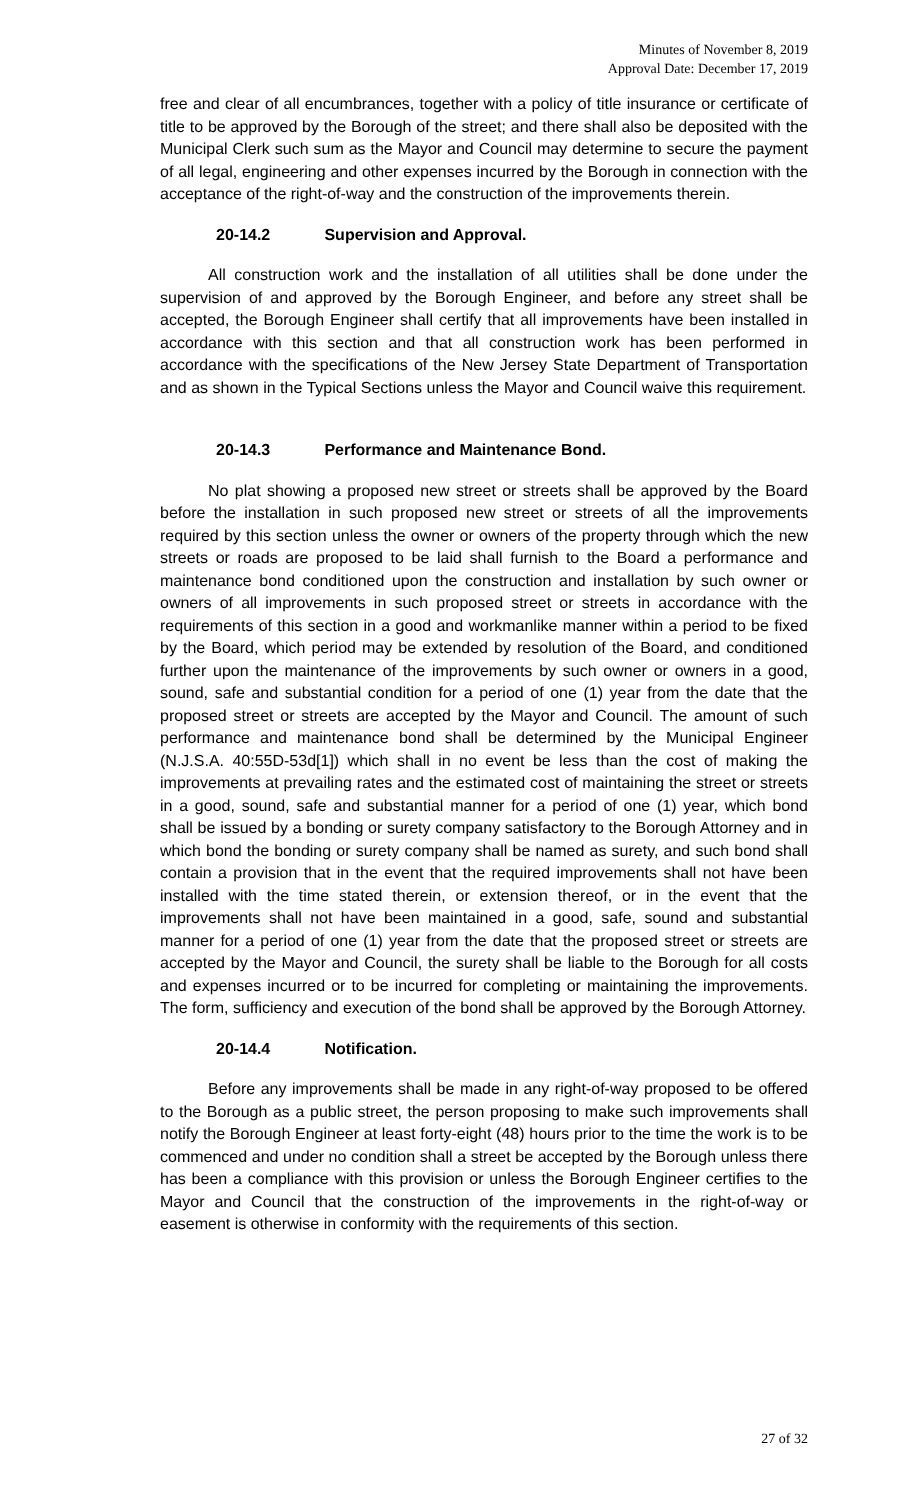Minutes of November 8, 2019
Approval Date: December 17, 2019
free and clear of all encumbrances, together with a policy of title insurance or certificate of title to be approved by the Borough of the street; and there shall also be deposited with the Municipal Clerk such sum as the Mayor and Council may determine to secure the payment of all legal, engineering and other expenses incurred by the Borough in connection with the acceptance of the right-of-way and the construction of the improvements therein.
20-14.2 Supervision and Approval.
All construction work and the installation of all utilities shall be done under the supervision of and approved by the Borough Engineer, and before any street shall be accepted, the Borough Engineer shall certify that all improvements have been installed in accordance with this section and that all construction work has been performed in accordance with the specifications of the New Jersey State Department of Transportation and as shown in the Typical Sections unless the Mayor and Council waive this requirement.
20-14.3 Performance and Maintenance Bond.
No plat showing a proposed new street or streets shall be approved by the Board before the installation in such proposed new street or streets of all the improvements required by this section unless the owner or owners of the property through which the new streets or roads are proposed to be laid shall furnish to the Board a performance and maintenance bond conditioned upon the construction and installation by such owner or owners of all improvements in such proposed street or streets in accordance with the requirements of this section in a good and workmanlike manner within a period to be fixed by the Board, which period may be extended by resolution of the Board, and conditioned further upon the maintenance of the improvements by such owner or owners in a good, sound, safe and substantial condition for a period of one (1) year from the date that the proposed street or streets are accepted by the Mayor and Council. The amount of such performance and maintenance bond shall be determined by the Municipal Engineer (N.J.S.A. 40:55D-53d[1]) which shall in no event be less than the cost of making the improvements at prevailing rates and the estimated cost of maintaining the street or streets in a good, sound, safe and substantial manner for a period of one (1) year, which bond shall be issued by a bonding or surety company satisfactory to the Borough Attorney and in which bond the bonding or surety company shall be named as surety, and such bond shall contain a provision that in the event that the required improvements shall not have been installed with the time stated therein, or extension thereof, or in the event that the improvements shall not have been maintained in a good, safe, sound and substantial manner for a period of one (1) year from the date that the proposed street or streets are accepted by the Mayor and Council, the surety shall be liable to the Borough for all costs and expenses incurred or to be incurred for completing or maintaining the improvements. The form, sufficiency and execution of the bond shall be approved by the Borough Attorney.
20-14.4 Notification.
Before any improvements shall be made in any right-of-way proposed to be offered to the Borough as a public street, the person proposing to make such improvements shall notify the Borough Engineer at least forty-eight (48) hours prior to the time the work is to be commenced and under no condition shall a street be accepted by the Borough unless there has been a compliance with this provision or unless the Borough Engineer certifies to the Mayor and Council that the construction of the improvements in the right-of-way or easement is otherwise in conformity with the requirements of this section.
27 of 32